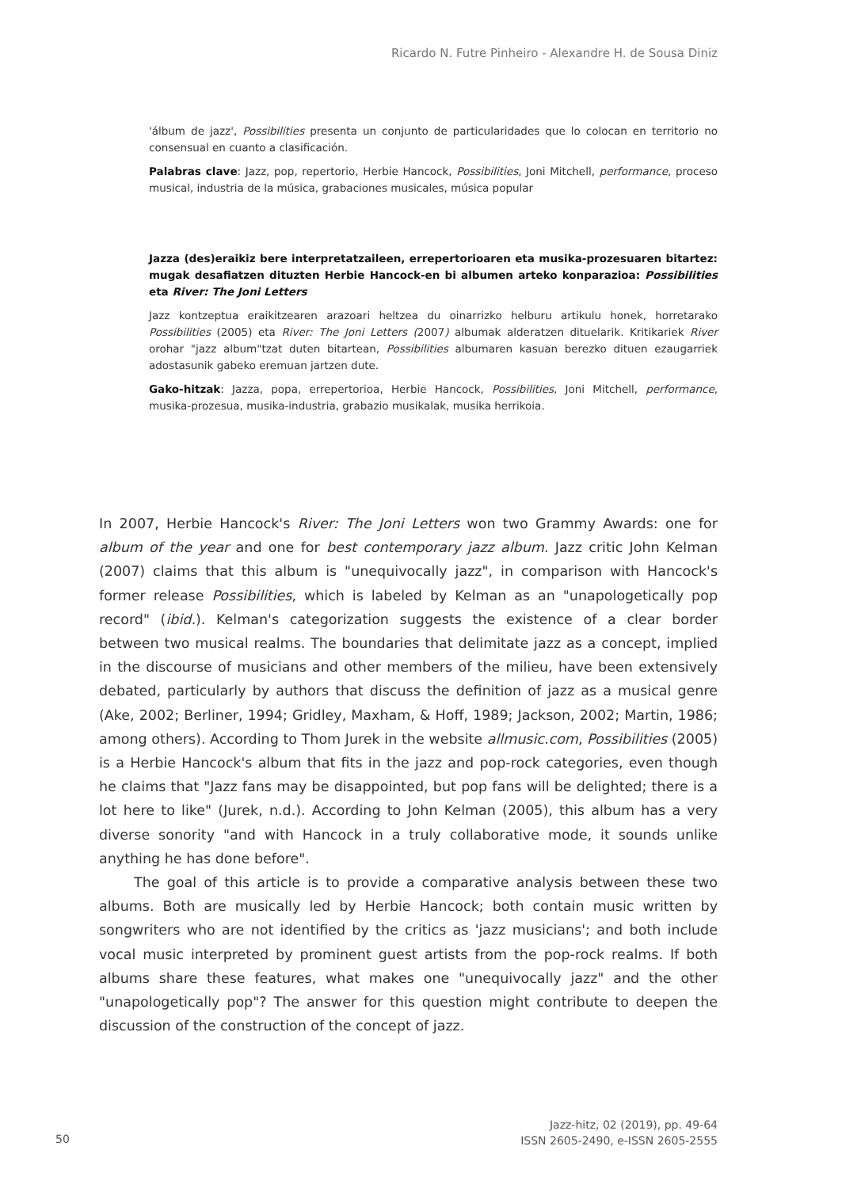Ricardo N. Futre Pinheiro - Alexandre H. de Sousa Diniz
'álbum de jazz', Possibilities presenta un conjunto de particularidades que lo colocan en territorio no consensual en cuanto a clasificación.
Palabras clave: Jazz, pop, repertorio, Herbie Hancock, Possibilities, Joni Mitchell, performance, proceso musical, industria de la música, grabaciones musicales, música popular
Jazza (des)eraikiz bere interpretatzaileen, errepertorioaren eta musika-prozesuaren bitartez: mugak desafiatzen dituzten Herbie Hancock-en bi albumen arteko konparazioa: Possibilities eta River: The Joni Letters
Jazz kontzeptua eraikitzearen arazoari heltzea du oinarrizko helburu artikulu honek, horretarako Possibilities (2005) eta River: The Joni Letters (2007) albumak alderatzen dituelarik. Kritikariek River orohar "jazz album"tzat duten bitartean, Possibilities albumaren kasuan berezko dituen ezaugarriek adostasunik gabeko eremuan jartzen dute.
Gako-hitzak: Jazza, popa, errepertorioa, Herbie Hancock, Possibilities, Joni Mitchell, performance, musika-prozesua, musika-industria, grabazio musikalak, musika herrikoia.
In 2007, Herbie Hancock's River: The Joni Letters won two Grammy Awards: one for album of the year and one for best contemporary jazz album. Jazz critic John Kelman (2007) claims that this album is "unequivocally jazz", in comparison with Hancock's former release Possibilities, which is labeled by Kelman as an "unapologetically pop record" (ibid.). Kelman's categorization suggests the existence of a clear border between two musical realms. The boundaries that delimitate jazz as a concept, implied in the discourse of musicians and other members of the milieu, have been extensively debated, particularly by authors that discuss the definition of jazz as a musical genre (Ake, 2002; Berliner, 1994; Gridley, Maxham, & Hoff, 1989; Jackson, 2002; Martin, 1986; among others). According to Thom Jurek in the website allmusic.com, Possibilities (2005) is a Herbie Hancock's album that fits in the jazz and pop-rock categories, even though he claims that "Jazz fans may be disappointed, but pop fans will be delighted; there is a lot here to like" (Jurek, n.d.). According to John Kelman (2005), this album has a very diverse sonority "and with Hancock in a truly collaborative mode, it sounds unlike anything he has done before".
The goal of this article is to provide a comparative analysis between these two albums. Both are musically led by Herbie Hancock; both contain music written by songwriters who are not identified by the critics as 'jazz musicians'; and both include vocal music interpreted by prominent guest artists from the pop-rock realms. If both albums share these features, what makes one "unequivocally jazz" and the other "unapologetically pop"? The answer for this question might contribute to deepen the discussion of the construction of the concept of jazz.
50
Jazz-hitz, 02 (2019), pp. 49-64
ISSN 2605-2490, e-ISSN 2605-2555